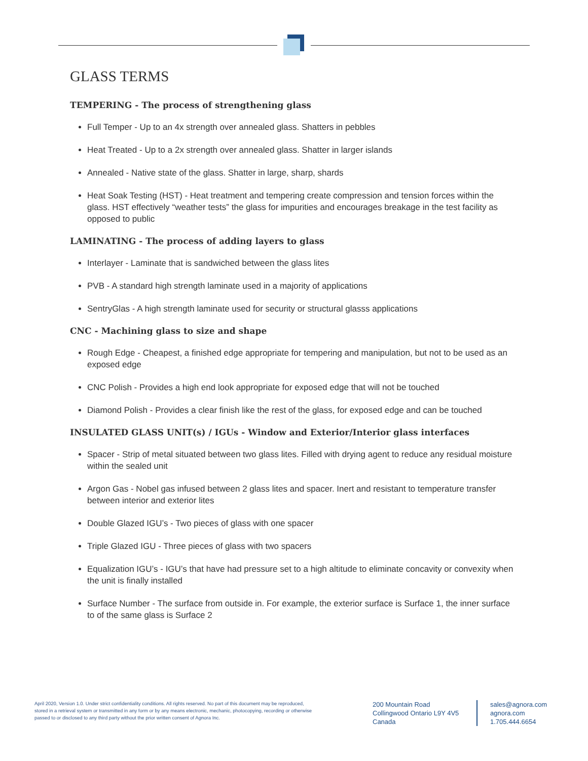GLASS TERMS
TEMPERING - The process of strengthening glass
Full Temper - Up to an 4x strength over annealed glass. Shatters in pebbles
Heat Treated - Up to a 2x strength over annealed glass. Shatter in larger islands
Annealed - Native state of the glass. Shatter in large, sharp, shards
Heat Soak Testing (HST) - Heat treatment and tempering create compression and tension forces within the glass. HST effectively “weather tests” the glass for impurities and encourages breakage in the test facility as opposed to public
LAMINATING - The process of adding layers to glass
Interlayer - Laminate that is sandwiched between the glass lites
PVB - A standard high strength laminate used in a majority of applications
SentryGlas - A high strength laminate used for security or structural glasss applications
CNC - Machining glass to size and shape
Rough Edge - Cheapest, a finished edge appropriate for tempering and manipulation, but not to be used as an exposed edge
CNC Polish - Provides a high end look appropriate for exposed edge that will not be touched
Diamond Polish - Provides a clear finish like the rest of the glass, for exposed edge and can be touched
INSULATED GLASS UNIT(s) / IGUs - Window and Exterior/Interior glass interfaces
Spacer - Strip of metal situated between two glass lites. Filled with drying agent to reduce any residual moisture within the sealed unit
Argon Gas - Nobel gas infused between 2 glass lites and spacer. Inert and resistant to temperature transfer between interior and exterior lites
Double Glazed IGU’s - Two pieces of glass with one spacer
Triple Glazed IGU - Three pieces of glass with two spacers
Equalization IGU’s - IGU’s that have had pressure set to a high altitude to eliminate concavity or convexity when the unit is finally installed
Surface Number - The surface from outside in. For example, the exterior surface is Surface 1, the inner surface to of the same glass is Surface 2
April 2020, Version 1.0. Under strict confidentiality conditions. All rights reserved. No part of this document may be reproduced, stored in a retrieval system or transmitted in any form or by any means electronic, mechanic, photocopying, recording or otherwise passed to or disclosed to any third party without the prior written consent of Agnora Inc.
200 Mountain Road
Collingwood Ontario L9Y 4V5
Canada
sales@agnora.com
agnora.com
1.705.444.6654